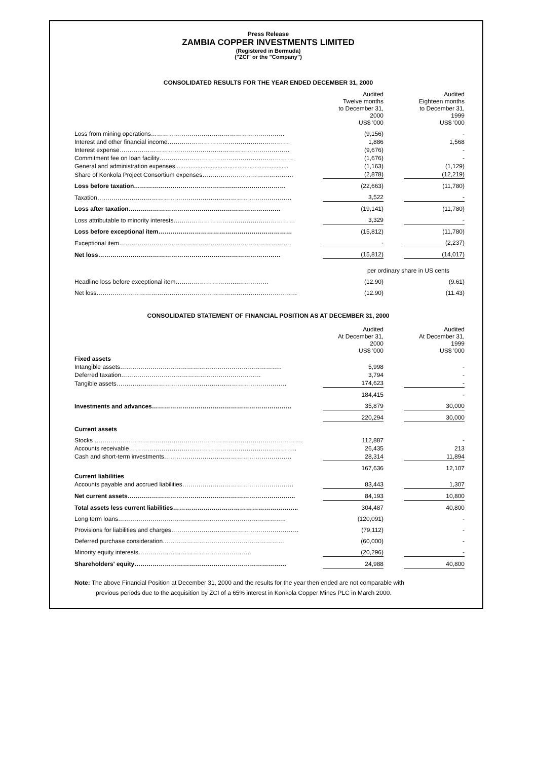Press Release
ZAMBIA COPPER INVESTMENTS LIMITED
(Registered in Bermuda)
("ZCI" or the "Company")
CONSOLIDATED RESULTS FOR THE YEAR ENDED DECEMBER 31, 2000
| | Audited Twelve months to December 31, 2000 US$ '000 | | Audited Eighteen months to December 31, 1999 US$ '000 |
| Loss from mining operations………………………………………………………… | (9,156) | | - |
| Interest and other financial income…………………………………………………… | 1,886 | | 1,568 |
| Interest expense………………………………………………………………………… | (9,676) | | - |
| Commitment fee on loan facility………………………………………………………… | (1,676) | | - |
| General and administration expenses................................................................... | (1,163) | | (1,129) |
| Share of Konkola Project Consortium expenses……………………………………… | (2,878) | | (12,219) |
| Loss before taxation………………………………………………………………… | (22,663) | | (11,780) |
| Taxation…………………………………………………………………………………… | 3,522 | | - |
| Loss after taxation………………………………………………………………… | (19,141) | | (11,780) |
| Loss attributable to minority interests…………………………………………………… | 3,329 | | - |
| Loss before exceptional item………………………………………………………… | (15,812) | | (11,780) |
| Exceptional item…………………………………………………………………………. | - | | (2,237) |
| Net loss……………………………………………………………………………… | (15,812) | | (14,017) |
| | per ordinary share in US cents | | |
| Headline loss before exceptional item………………………….…………… | (12.90) | | (9.61) |
| Net loss……………………………………………………………………………………… | (12.90) | | (11.43) |
CONSOLIDATED STATEMENT OF FINANCIAL POSITION AS AT DECEMBER 31, 2000
| | Audited At December 31, 2000 US$ '000 | | Audited At December 31, 1999 US$ '000 |
| Fixed assets | | | |
| Intangible assets…………………………………………………………………….. | 5,998 | | - |
| Deferred taxation…………………………………………………………… | 3,794 | | - |
| Tangible assets………………………………………………………………………… | 174,623 | | - |
| | 184,415 | | - |
| Investments and advances…………………………………………………………… | 35,879 | | 30,000 |
| | 220,294 | | 30,000 |
| Current assets | | | |
| Stocks …………………………………………………………………………………………. | 112,887 | | - |
| Accounts receivable……………………………………………………………………….. | 26,435 | | 213 |
| Cash and short-term investments……………………………………………………… | 28,314 | | 11,894 |
| | 167,636 | | 12,107 |
| Current liabilities | | | |
| Accounts payable and accrued liabilities………………………………………………. | 83,443 | | 1,307 |
| Net current assets……………………………………………………………………….. | 84,193 | | 10,800 |
| Total assets less current liabilities…………………………………………………….. | 304,487 | | 40,800 |
| Long term loans……………………………………………………………………….. | (120,091) | | - |
| Provisions for liabilities and charges……………………………………………………… | (79,112) | | - |
| Deferred purchase consideration…………………………………………………… | (60,000) | | - |
| Minority equity interests……………………………………………….. | (20,296) | | - |
| Shareholders' equity………………………………………………………………… | 24,988 | | 40,800 |
Note: The above Financial Position at December 31, 2000 and the results for the year then ended are not comparable with
previous periods due to the acquisition by ZCI of a 65% interest in Konkola Copper Mines PLC in March 2000.